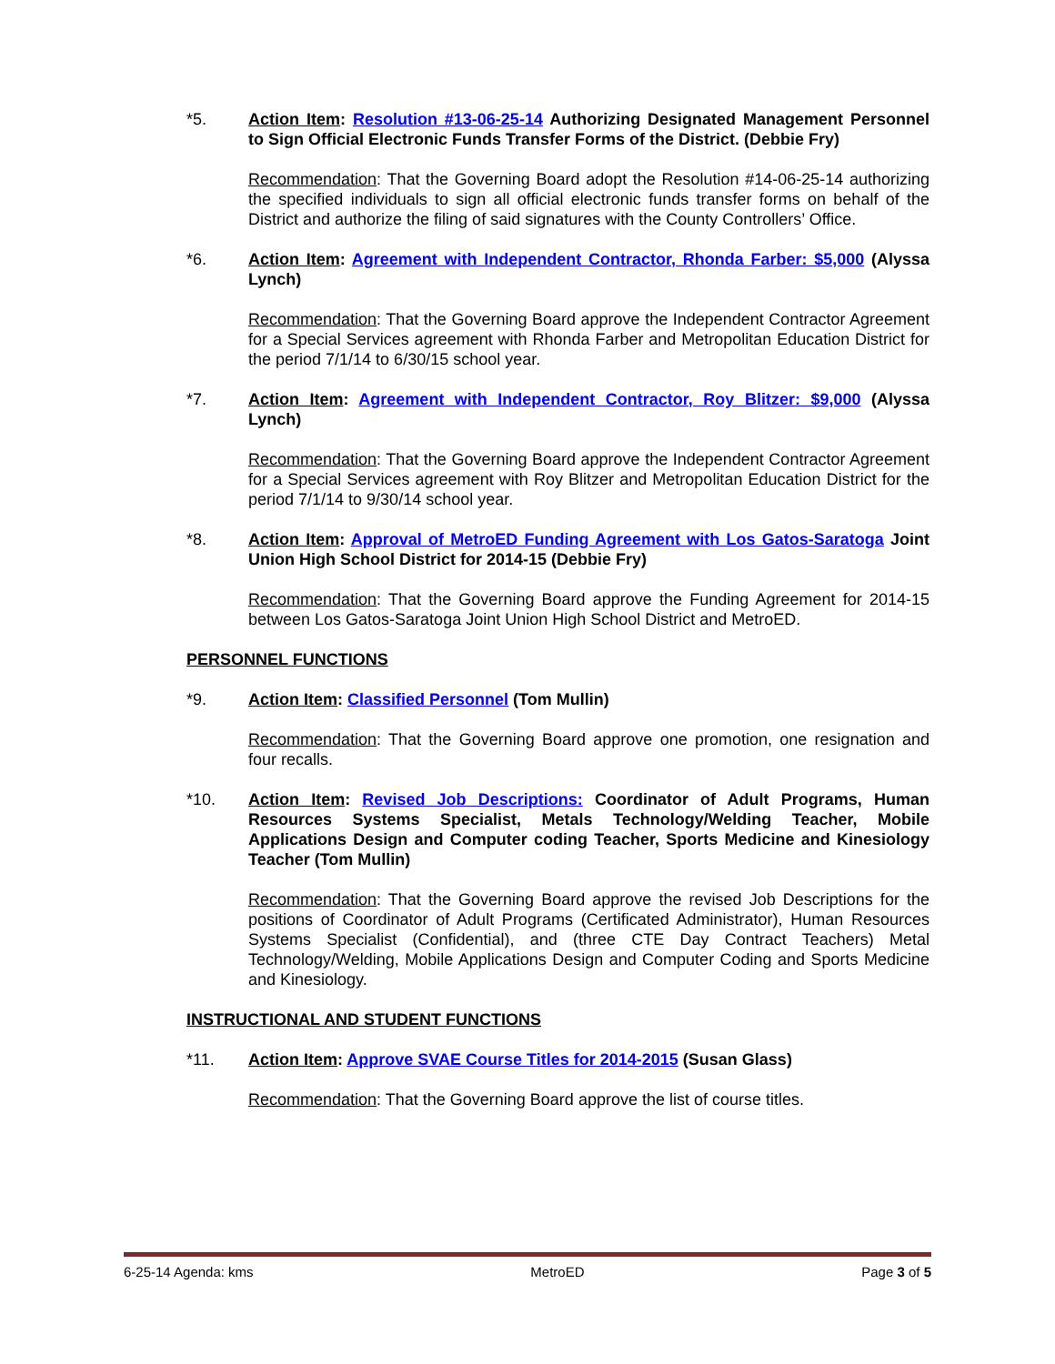*5. Action Item: Resolution #13-06-25-14 Authorizing Designated Management Personnel to Sign Official Electronic Funds Transfer Forms of the District. (Debbie Fry)
Recommendation: That the Governing Board adopt the Resolution #14-06-25-14 authorizing the specified individuals to sign all official electronic funds transfer forms on behalf of the District and authorize the filing of said signatures with the County Controllers’ Office.
*6. Action Item: Agreement with Independent Contractor, Rhonda Farber: $5,000 (Alyssa Lynch)
Recommendation: That the Governing Board approve the Independent Contractor Agreement for a Special Services agreement with Rhonda Farber and Metropolitan Education District for the period 7/1/14 to 6/30/15 school year.
*7. Action Item: Agreement with Independent Contractor, Roy Blitzer: $9,000 (Alyssa Lynch)
Recommendation: That the Governing Board approve the Independent Contractor Agreement for a Special Services agreement with Roy Blitzer and Metropolitan Education District for the period 7/1/14 to 9/30/14 school year.
*8. Action Item: Approval of MetroED Funding Agreement with Los Gatos-Saratoga Joint Union High School District for 2014-15 (Debbie Fry)
Recommendation: That the Governing Board approve the Funding Agreement for 2014-15 between Los Gatos-Saratoga Joint Union High School District and MetroED.
PERSONNEL FUNCTIONS
*9. Action Item: Classified Personnel (Tom Mullin)
Recommendation: That the Governing Board approve one promotion, one resignation and four recalls.
*10. Action Item: Revised Job Descriptions: Coordinator of Adult Programs, Human Resources Systems Specialist, Metals Technology/Welding Teacher, Mobile Applications Design and Computer coding Teacher, Sports Medicine and Kinesiology Teacher (Tom Mullin)
Recommendation: That the Governing Board approve the revised Job Descriptions for the positions of Coordinator of Adult Programs (Certificated Administrator), Human Resources Systems Specialist (Confidential), and (three CTE Day Contract Teachers) Metal Technology/Welding, Mobile Applications Design and Computer Coding and Sports Medicine and Kinesiology.
INSTRUCTIONAL AND STUDENT FUNCTIONS
*11. Action Item: Approve SVAE Course Titles for 2014-2015 (Susan Glass)
Recommendation: That the Governing Board approve the list of course titles.
6-25-14 Agenda: kms MetroED Page 3 of 5